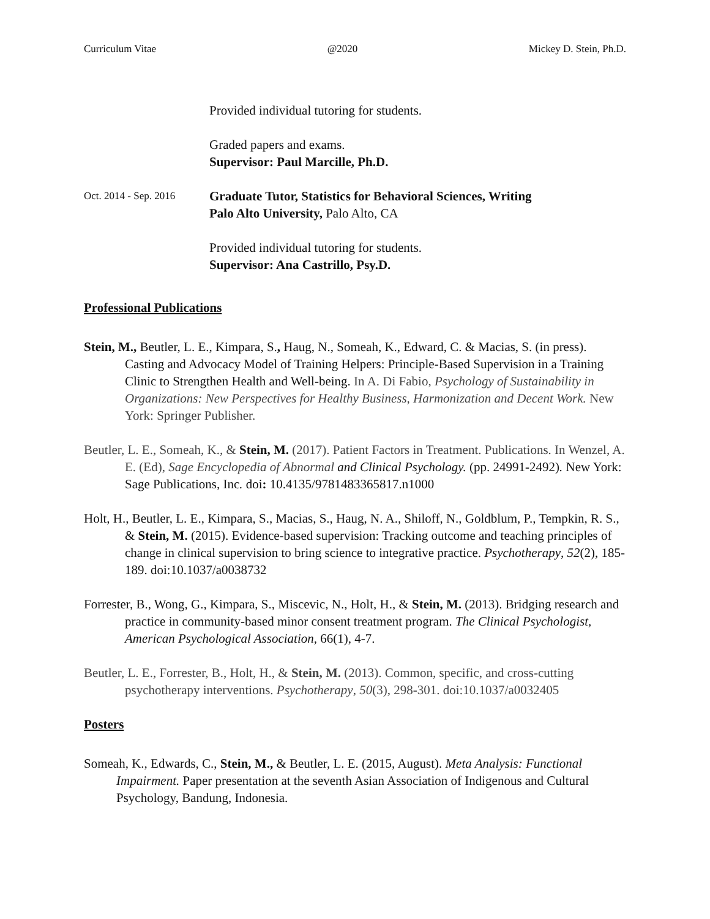Curriculum Vitae @2020 Mickey D. Stein, Ph.D.
Provided individual tutoring for students.
Graded papers and exams.
Supervisor: Paul Marcille, Ph.D.
Oct. 2014 - Sep. 2016
Graduate Tutor, Statistics for Behavioral Sciences, Writing
Palo Alto University, Palo Alto, CA
Provided individual tutoring for students.
Supervisor: Ana Castrillo, Psy.D.
Professional Publications
Stein, M., Beutler, L. E., Kimpara, S., Haug, N., Someah, K., Edward, C. & Macias, S. (in press). Casting and Advocacy Model of Training Helpers: Principle-Based Supervision in a Training Clinic to Strengthen Health and Well-being. In A. Di Fabio, Psychology of Sustainability in Organizations: New Perspectives for Healthy Business, Harmonization and Decent Work. New York: Springer Publisher.
Beutler, L. E., Someah, K., & Stein, M. (2017). Patient Factors in Treatment. Publications. In Wenzel, A. E. (Ed), Sage Encyclopedia of Abnormal and Clinical Psychology. (pp. 24991-2492). New York: Sage Publications, Inc. doi: 10.4135/9781483365817.n1000
Holt, H., Beutler, L. E., Kimpara, S., Macias, S., Haug, N. A., Shiloff, N., Goldblum, P., Tempkin, R. S., & Stein, M. (2015). Evidence-based supervision: Tracking outcome and teaching principles of change in clinical supervision to bring science to integrative practice. Psychotherapy, 52(2), 185-189. doi:10.1037/a0038732
Forrester, B., Wong, G., Kimpara, S., Miscevic, N., Holt, H., & Stein, M. (2013). Bridging research and practice in community-based minor consent treatment program. The Clinical Psychologist, American Psychological Association, 66(1), 4-7.
Beutler, L. E., Forrester, B., Holt, H., & Stein, M. (2013). Common, specific, and cross-cutting psychotherapy interventions. Psychotherapy, 50(3), 298-301. doi:10.1037/a0032405
Posters
Someah, K., Edwards, C., Stein, M., & Beutler, L. E. (2015, August). Meta Analysis: Functional Impairment. Paper presentation at the seventh Asian Association of Indigenous and Cultural Psychology, Bandung, Indonesia.